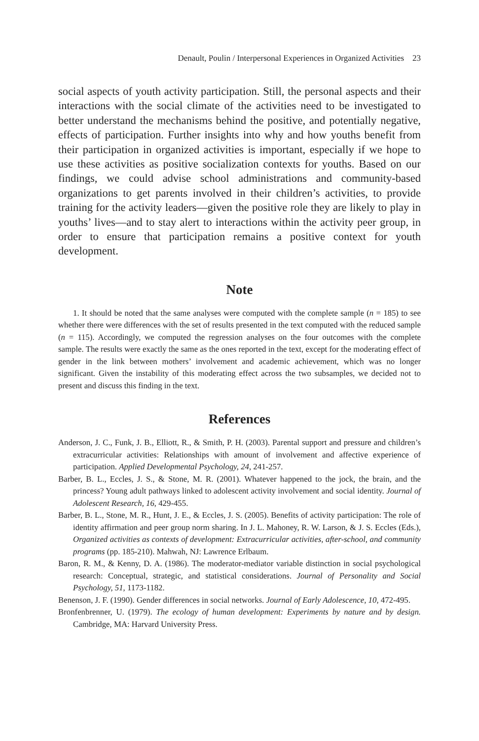Denault, Poulin / Interpersonal Experiences in Organized Activities 23
social aspects of youth activity participation. Still, the personal aspects and their interactions with the social climate of the activities need to be investigated to better understand the mechanisms behind the positive, and potentially negative, effects of participation. Further insights into why and how youths benefit from their participation in organized activities is important, especially if we hope to use these activities as positive socialization contexts for youths. Based on our findings, we could advise school administrations and community-based organizations to get parents involved in their children’s activities, to provide training for the activity leaders—given the positive role they are likely to play in youths’ lives—and to stay alert to interactions within the activity peer group, in order to ensure that participation remains a positive context for youth development.
Note
1. It should be noted that the same analyses were computed with the complete sample (n = 185) to see whether there were differences with the set of results presented in the text computed with the reduced sample (n = 115). Accordingly, we computed the regression analyses on the four outcomes with the complete sample. The results were exactly the same as the ones reported in the text, except for the moderating effect of gender in the link between mothers’ involvement and academic achievement, which was no longer significant. Given the instability of this moderating effect across the two subsamples, we decided not to present and discuss this finding in the text.
References
Anderson, J. C., Funk, J. B., Elliott, R., & Smith, P. H. (2003). Parental support and pressure and children’s extracurricular activities: Relationships with amount of involvement and affective experience of participation. Applied Developmental Psychology, 24, 241-257.
Barber, B. L., Eccles, J. S., & Stone, M. R. (2001). Whatever happened to the jock, the brain, and the princess? Young adult pathways linked to adolescent activity involvement and social identity. Journal of Adolescent Research, 16, 429-455.
Barber, B. L., Stone, M. R., Hunt, J. E., & Eccles, J. S. (2005). Benefits of activity participation: The role of identity affirmation and peer group norm sharing. In J. L. Mahoney, R. W. Larson, & J. S. Eccles (Eds.), Organized activities as contexts of development: Extracurricular activities, after-school, and community programs (pp. 185-210). Mahwah, NJ: Lawrence Erlbaum.
Baron, R. M., & Kenny, D. A. (1986). The moderator-mediator variable distinction in social psychological research: Conceptual, strategic, and statistical considerations. Journal of Personality and Social Psychology, 51, 1173-1182.
Benenson, J. F. (1990). Gender differences in social networks. Journal of Early Adolescence, 10, 472-495.
Bronfenbrenner, U. (1979). The ecology of human development: Experiments by nature and by design. Cambridge, MA: Harvard University Press.